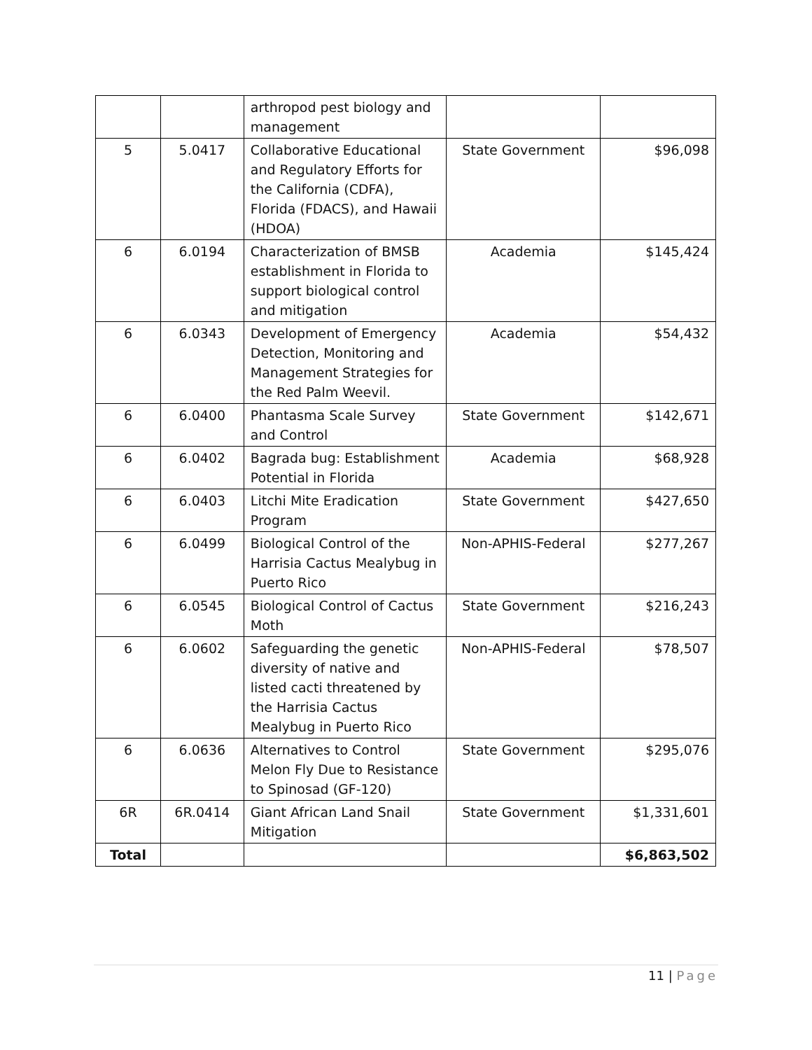| | | arthropod pest biology and management | | |
| 5 | 5.0417 | Collaborative Educational and Regulatory Efforts for the California (CDFA), Florida (FDACS), and Hawaii (HDOA) | State Government | $96,098 |
| 6 | 6.0194 | Characterization of BMSB establishment in Florida to support biological control and mitigation | Academia | $145,424 |
| 6 | 6.0343 | Development of Emergency Detection, Monitoring and Management Strategies for the Red Palm Weevil. | Academia | $54,432 |
| 6 | 6.0400 | Phantasma Scale Survey and Control | State Government | $142,671 |
| 6 | 6.0402 | Bagrada bug: Establishment Potential in Florida | Academia | $68,928 |
| 6 | 6.0403 | Litchi Mite Eradication Program | State Government | $427,650 |
| 6 | 6.0499 | Biological Control of the Harrisia Cactus Mealybug in Puerto Rico | Non-APHIS-Federal | $277,267 |
| 6 | 6.0545 | Biological Control of Cactus Moth | State Government | $216,243 |
| 6 | 6.0602 | Safeguarding the genetic diversity of native and listed cacti threatened by the Harrisia Cactus Mealybug in Puerto Rico | Non-APHIS-Federal | $78,507 |
| 6 | 6.0636 | Alternatives to Control Melon Fly Due to Resistance to Spinosad (GF-120) | State Government | $295,076 |
| 6R | 6R.0414 | Giant African Land Snail Mitigation | State Government | $1,331,601 |
| Total | | | | $6,863,502 |
11 | Page